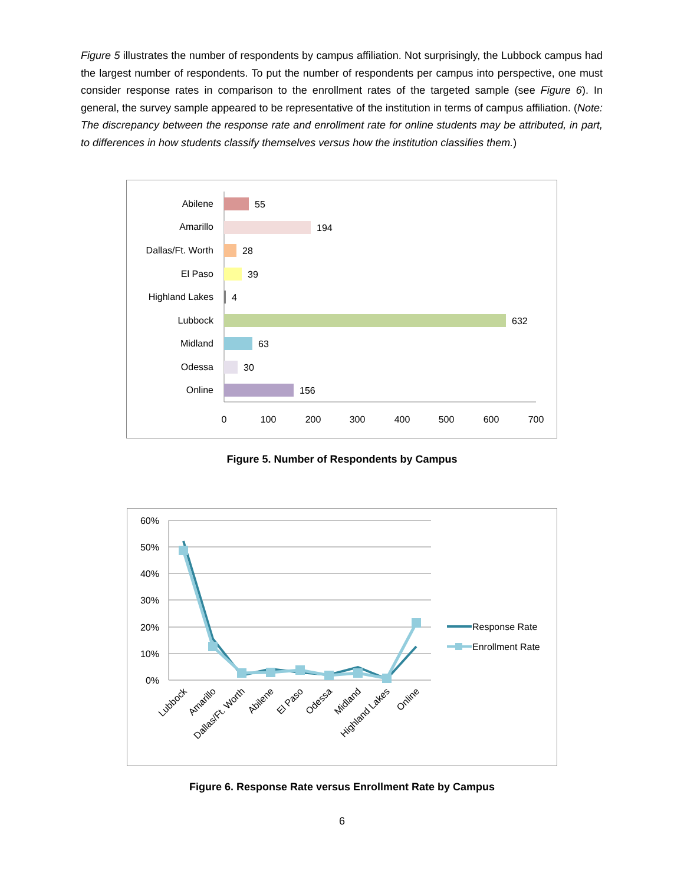Figure 5 illustrates the number of respondents by campus affiliation. Not surprisingly, the Lubbock campus had the largest number of respondents. To put the number of respondents per campus into perspective, one must consider response rates in comparison to the enrollment rates of the targeted sample (see Figure 6). In general, the survey sample appeared to be representative of the institution in terms of campus affiliation. (Note: The discrepancy between the response rate and enrollment rate for online students may be attributed, in part, to differences in how students classify themselves versus how the institution classifies them.)
Abilene
Amarillo
Dallas/Ft. Worth
El Paso
Highland Lakes
Lubbock
Midland
Odessa
Online
55
194
28
39
4
632
63
30
156
0
100
200
300
400
500
600
700
Figure 5. Number of Respondents by Campus
60%
50%
40%
30%
20%
10%
0%
Lubbock
Amarillo
Dallas/Ft. Worth
Abilene
El Paso
Odessa
Midland
Highland Lakes
Online
Response Rate
Enrollment Rate
Figure 6. Response Rate versus Enrollment Rate by Campus
6